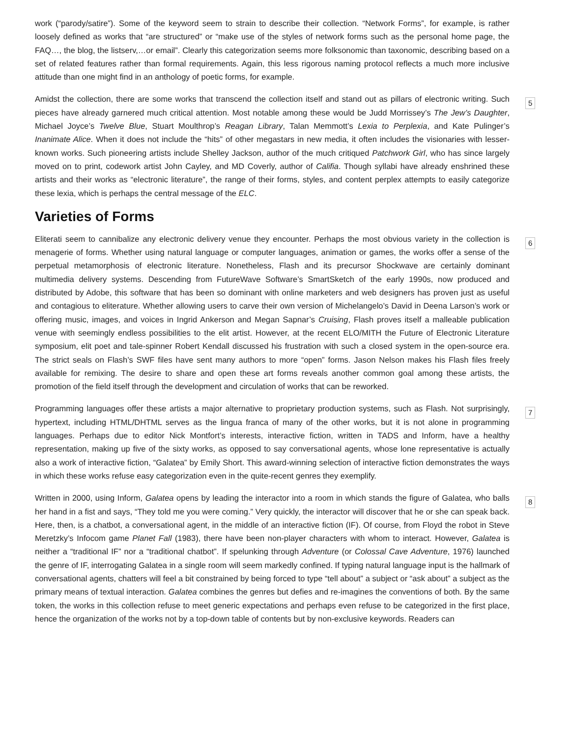work (“parody/satire”). Some of the keyword seem to strain to describe their collection. “Network Forms”, for example, is rather loosely defined as works that “are structured” or “make use of the styles of network forms such as the personal home page, the FAQ…, the blog, the listserv,…or email”. Clearly this categorization seems more folksonomic than taxonomic, describing based on a set of related features rather than formal requirements. Again, this less rigorous naming protocol reflects a much more inclusive attitude than one might find in an anthology of poetic forms, for example.
Amidst the collection, there are some works that transcend the collection itself and stand out as pillars of electronic writing. Such pieces have already garnered much critical attention. Most notable among these would be Judd Morrissey’s The Jew’s Daughter, Michael Joyce’s Twelve Blue, Stuart Moulthrop’s Reagan Library, Talan Memmott’s Lexia to Perplexia, and Kate Pulinger’s Inanimate Alice. When it does not include the “hits” of other megastars in new media, it often includes the visionaries with lesser-known works. Such pioneering artists include Shelley Jackson, author of the much critiqued Patchwork Girl, who has since largely moved on to print, codework artist John Cayley, and MD Coverly, author of Califia. Though syllabi have already enshrined these artists and their works as “electronic literature”, the range of their forms, styles, and content perplex attempts to easily categorize these lexia, which is perhaps the central message of the ELC.
5
Varieties of Forms
Eliterati seem to cannibalize any electronic delivery venue they encounter. Perhaps the most obvious variety in the collection is menagerie of forms. Whether using natural language or computer languages, animation or games, the works offer a sense of the perpetual metamorphosis of electronic literature. Nonetheless, Flash and its precursor Shockwave are certainly dominant multimedia delivery systems. Descending from FutureWave Software’s SmartSketch of the early 1990s, now produced and distributed by Adobe, this software that has been so dominant with online marketers and web designers has proven just as useful and contagious to eliterature. Whether allowing users to carve their own version of Michelangelo’s David in Deena Larson’s work or offering music, images, and voices in Ingrid Ankerson and Megan Sapnar’s Cruising, Flash proves itself a malleable publication venue with seemingly endless possibilities to the elit artist. However, at the recent ELO/MITH the Future of Electronic Literature symposium, elit poet and tale-spinner Robert Kendall discussed his frustration with such a closed system in the open-source era. The strict seals on Flash’s SWF files have sent many authors to more “open” forms. Jason Nelson makes his Flash files freely available for remixing. The desire to share and open these art forms reveals another common goal among these artists, the promotion of the field itself through the development and circulation of works that can be reworked.
6
Programming languages offer these artists a major alternative to proprietary production systems, such as Flash. Not surprisingly, hypertext, including HTML/DHTML serves as the lingua franca of many of the other works, but it is not alone in programming languages. Perhaps due to editor Nick Montfort’s interests, interactive fiction, written in TADS and Inform, have a healthy representation, making up five of the sixty works, as opposed to say conversational agents, whose lone representative is actually also a work of interactive fiction, “Galatea” by Emily Short. This award-winning selection of interactive fiction demonstrates the ways in which these works refuse easy categorization even in the quite-recent genres they exemplify.
7
Written in 2000, using Inform, Galatea opens by leading the interactor into a room in which stands the figure of Galatea, who balls her hand in a fist and says, “They told me you were coming.” Very quickly, the interactor will discover that he or she can speak back. Here, then, is a chatbot, a conversational agent, in the middle of an interactive fiction (IF). Of course, from Floyd the robot in Steve Meretzky’s Infocom game Planet Fall (1983), there have been non-player characters with whom to interact. However, Galatea is neither a “traditional IF” nor a “traditional chatbot”. If spelunking through Adventure (or Colossal Cave Adventure, 1976) launched the genre of IF, interrogating Galatea in a single room will seem markedly confined. If typing natural language input is the hallmark of conversational agents, chatters will feel a bit constrained by being forced to type “tell about” a subject or “ask about” a subject as the primary means of textual interaction. Galatea combines the genres but defies and re-imagines the conventions of both. By the same token, the works in this collection refuse to meet generic expectations and perhaps even refuse to be categorized in the first place, hence the organization of the works not by a top-down table of contents but by non-exclusive keywords. Readers can
8